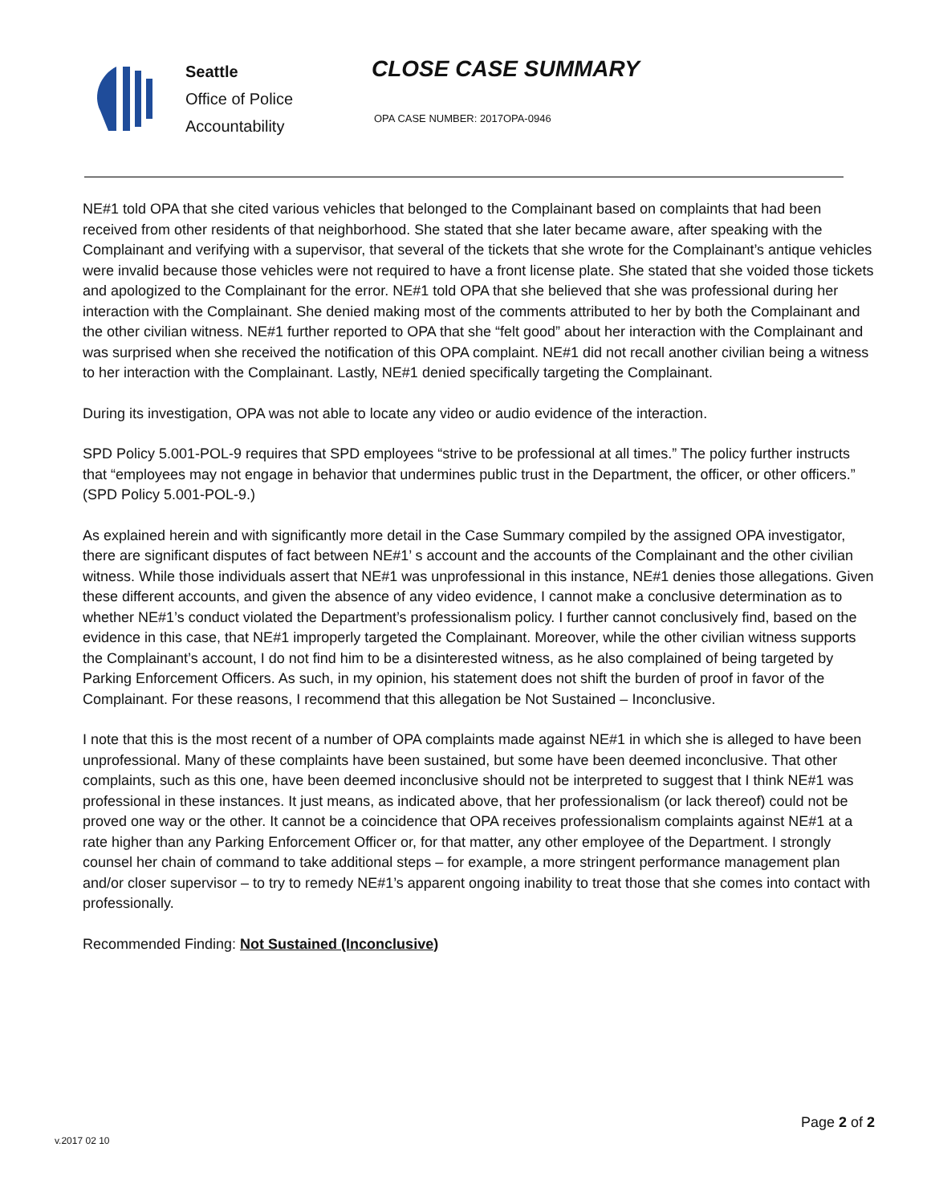Seattle
Office of Police
Accountability
CLOSE CASE SUMMARY
OPA CASE NUMBER: 2017OPA-0946
NE#1 told OPA that she cited various vehicles that belonged to the Complainant based on complaints that had been received from other residents of that neighborhood. She stated that she later became aware, after speaking with the Complainant and verifying with a supervisor, that several of the tickets that she wrote for the Complainant’s antique vehicles were invalid because those vehicles were not required to have a front license plate. She stated that she voided those tickets and apologized to the Complainant for the error. NE#1 told OPA that she believed that she was professional during her interaction with the Complainant. She denied making most of the comments attributed to her by both the Complainant and the other civilian witness. NE#1 further reported to OPA that she “felt good” about her interaction with the Complainant and was surprised when she received the notification of this OPA complaint. NE#1 did not recall another civilian being a witness to her interaction with the Complainant. Lastly, NE#1 denied specifically targeting the Complainant.
During its investigation, OPA was not able to locate any video or audio evidence of the interaction.
SPD Policy 5.001-POL-9 requires that SPD employees “strive to be professional at all times.” The policy further instructs that “employees may not engage in behavior that undermines public trust in the Department, the officer, or other officers.” (SPD Policy 5.001-POL-9.)
As explained herein and with significantly more detail in the Case Summary compiled by the assigned OPA investigator, there are significant disputes of fact between NE#1’ s account and the accounts of the Complainant and the other civilian witness. While those individuals assert that NE#1 was unprofessional in this instance, NE#1 denies those allegations. Given these different accounts, and given the absence of any video evidence, I cannot make a conclusive determination as to whether NE#1’s conduct violated the Department’s professionalism policy. I further cannot conclusively find, based on the evidence in this case, that NE#1 improperly targeted the Complainant. Moreover, while the other civilian witness supports the Complainant’s account, I do not find him to be a disinterested witness, as he also complained of being targeted by Parking Enforcement Officers. As such, in my opinion, his statement does not shift the burden of proof in favor of the Complainant. For these reasons, I recommend that this allegation be Not Sustained – Inconclusive.
I note that this is the most recent of a number of OPA complaints made against NE#1 in which she is alleged to have been unprofessional. Many of these complaints have been sustained, but some have been deemed inconclusive. That other complaints, such as this one, have been deemed inconclusive should not be interpreted to suggest that I think NE#1 was professional in these instances. It just means, as indicated above, that her professionalism (or lack thereof) could not be proved one way or the other. It cannot be a coincidence that OPA receives professionalism complaints against NE#1 at a rate higher than any Parking Enforcement Officer or, for that matter, any other employee of the Department. I strongly counsel her chain of command to take additional steps – for example, a more stringent performance management plan and/or closer supervisor – to try to remedy NE#1’s apparent ongoing inability to treat those that she comes into contact with professionally.
Recommended Finding: Not Sustained (Inconclusive)
v.2017 02 10
Page 2 of 2